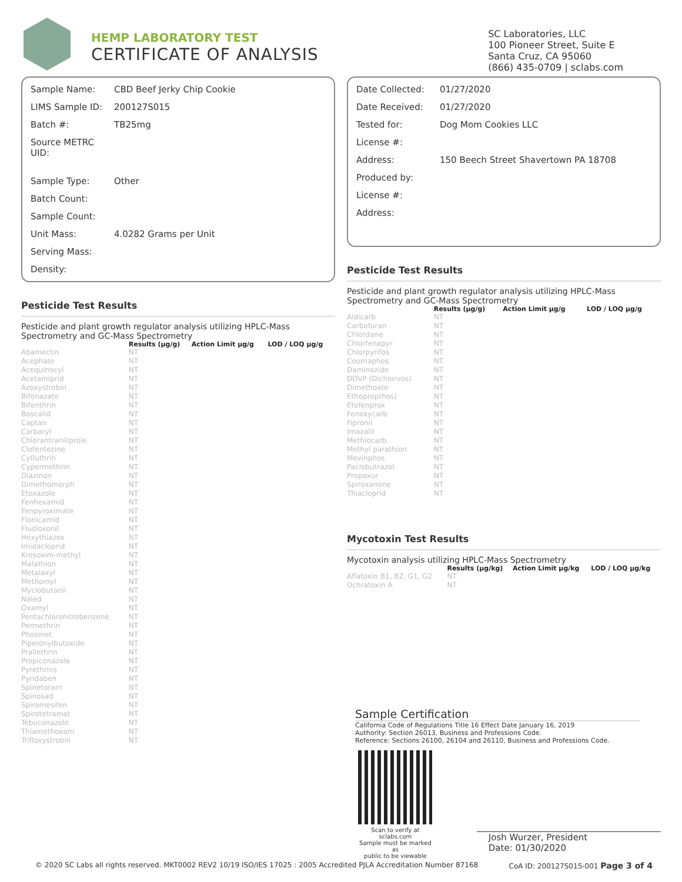HEMP LABORATORY TEST
CERTIFICATE OF ANALYSIS
SC Laboratories, LLC
100 Pioneer Street, Suite E
Santa Cruz, CA 95060
(866) 435-0709 | sclabs.com
| Sample Name: | CBD Beef Jerky Chip Cookie |
| LIMS Sample ID: | 200127S015 |
| Batch #: | TB25mg |
| Source METRC UID: | |
| Sample Type: | Other |
| Batch Count: | |
| Sample Count: | |
| Unit Mass: | 4.0282 Grams per Unit |
| Serving Mass: | |
| Density: | |
Pesticide Test Results
Pesticide and plant growth regulator analysis utilizing HPLC-Mass Spectrometry and GC-Mass Spectrometry
| | Results (μg/g) | Action Limit μg/g | LOD / LOQ μg/g |
| --- | --- | --- | --- |
| Abamectin | NT | | |
| Acephate | NT | | |
| Acequinocyl | NT | | |
| Acetamiprid | NT | | |
| Azoxystrobin | NT | | |
| Bifenazate | NT | | |
| Bifenthrin | NT | | |
| Boscalid | NT | | |
| Captan | NT | | |
| Carbaryl | NT | | |
| Chlorantraniliprole | NT | | |
| Clofentezine | NT | | |
| Cyfluthrin | NT | | |
| Cypermethrin | NT | | |
| Diazinon | NT | | |
| Dimethomorph | NT | | |
| Etoxazole | NT | | |
| Fenhexamid | NT | | |
| Fenpyroximate | NT | | |
| Flonicamid | NT | | |
| Fludioxonil | NT | | |
| Hexythiazox | NT | | |
| Imidacloprid | NT | | |
| Kresoxim-methyl | NT | | |
| Malathion | NT | | |
| Metalaxyl | NT | | |
| Methomyl | NT | | |
| Myclobutanil | NT | | |
| Naled | NT | | |
| Oxamyl | NT | | |
| Pentachloronitrobenzene | NT | | |
| Permethrin | NT | | |
| Phosmet | NT | | |
| Piperonylbutoxide | NT | | |
| Prallethrin | NT | | |
| Propiconazole | NT | | |
| Pyrethrins | NT | | |
| Pyridaben | NT | | |
| Spinetoram | NT | | |
| Spinosad | NT | | |
| Spiromesifen | NT | | |
| Spirotetramat | NT | | |
| Tebuconazole | NT | | |
| Thiamethoxam | NT | | |
| Trifloxystrobin | NT | | |
| Date Collected: | 01/27/2020 |
| Date Received: | 01/27/2020 |
| Tested for: | Dog Mom Cookies LLC |
| License #: | |
| Address: | 150 Beech Street Shavertown PA 18708 |
| Produced by: | |
| License #: | |
| Address: | |
Pesticide Test Results
Pesticide and plant growth regulator analysis utilizing HPLC-Mass Spectrometry and GC-Mass Spectrometry
| | Results (μg/g) | Action Limit μg/g | LOD / LOQ μg/g |
| --- | --- | --- | --- |
| Aldicarb | NT | | |
| Carbofuran | NT | | |
| Chlordane | NT | | |
| Chlorfenapyr | NT | | |
| Chlorpyrifos | NT | | |
| Coumaphos | NT | | |
| Daminozide | NT | | |
| DDVP (Dichlorvos) | NT | | |
| Dimethoate | NT | | |
| Ethoprop(hos) | NT | | |
| Etofenprox | NT | | |
| Fenoxycarb | NT | | |
| Fipronil | NT | | |
| Imazalil | NT | | |
| Methiocarb | NT | | |
| Methyl parathion | NT | | |
| Mevinphos | NT | | |
| Paclobutrazol | NT | | |
| Propoxur | NT | | |
| Spiroxamine | NT | | |
| Thiacloprid | NT | | |
Mycotoxin Test Results
Mycotoxin analysis utilizing HPLC-Mass Spectrometry
| | Results (μg/kg) | Action Limit μg/kg | LOD / LOQ μg/kg |
| --- | --- | --- | --- |
| Aflatoxin B1, B2, G1, G2 | NT | | |
| Ochratoxin A | NT | | |
Sample Certification
California Code of Regulations Title 16 Effect Date January 16, 2019
Authority: Section 26013, Business and Professions Code.
Reference: Sections 26100, 26104 and 26110, Business and Professions Code.
Scan to verify at sclabs.com
Sample must be marked as
public to be viewable
Josh Wurzer, President
Date: 01/30/2020
© 2020 SC Labs all rights reserved. MKT0002 REV2 10/19 ISO/IES 17025 : 2005 Accredited PJLA Accreditation Number 87168 CoA ID: 200127S015-001 Page 3 of 4